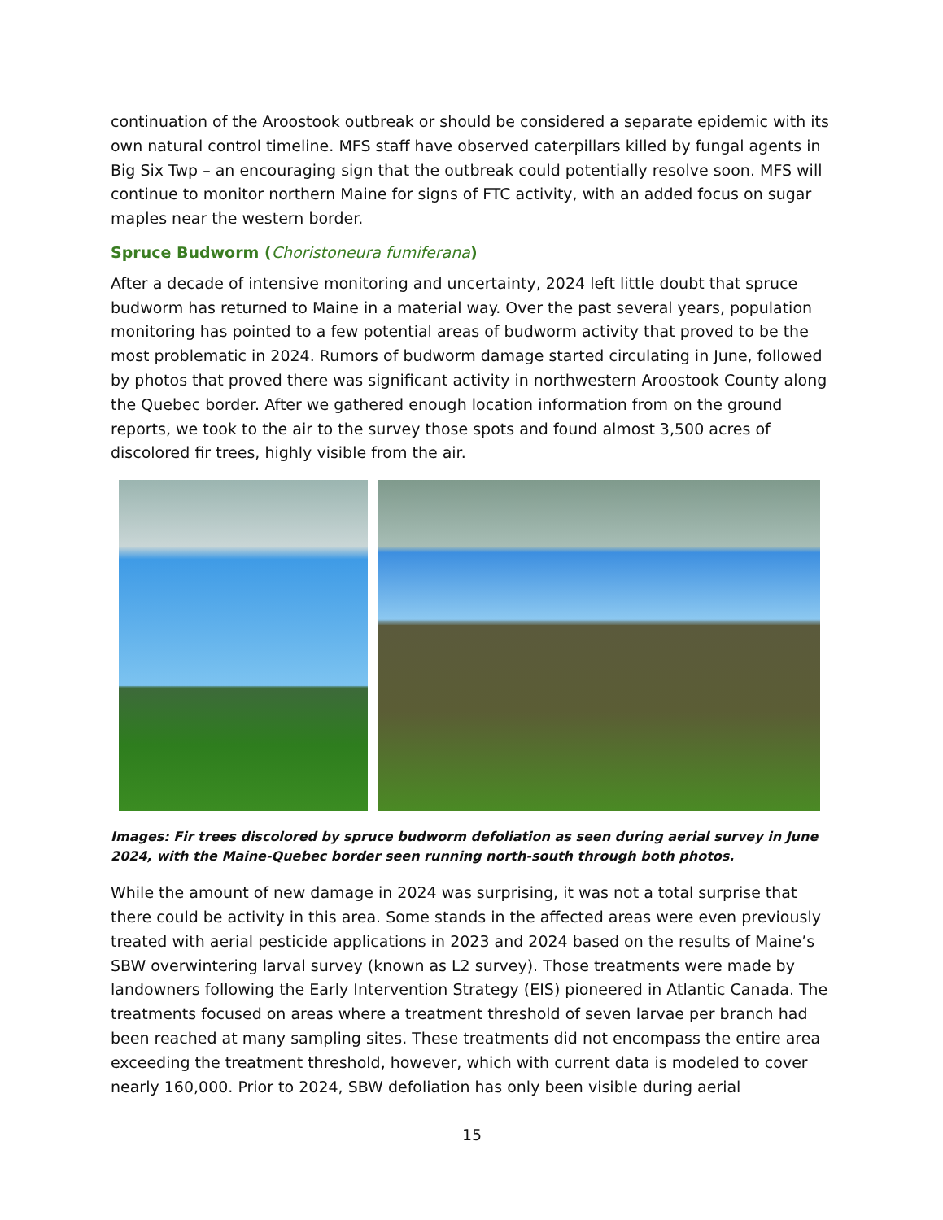continuation of the Aroostook outbreak or should be considered a separate epidemic with its own natural control timeline. MFS staff have observed caterpillars killed by fungal agents in Big Six Twp – an encouraging sign that the outbreak could potentially resolve soon. MFS will continue to monitor northern Maine for signs of FTC activity, with an added focus on sugar maples near the western border.
Spruce Budworm (Choristoneura fumiferana)
After a decade of intensive monitoring and uncertainty, 2024 left little doubt that spruce budworm has returned to Maine in a material way. Over the past several years, population monitoring has pointed to a few potential areas of budworm activity that proved to be the most problematic in 2024. Rumors of budworm damage started circulating in June, followed by photos that proved there was significant activity in northwestern Aroostook County along the Quebec border. After we gathered enough location information from on the ground reports, we took to the air to the survey those spots and found almost 3,500 acres of discolored fir trees, highly visible from the air.
Images: Fir trees discolored by spruce budworm defoliation as seen during aerial survey in June 2024, with the Maine-Quebec border seen running north-south through both photos.
While the amount of new damage in 2024 was surprising, it was not a total surprise that there could be activity in this area. Some stands in the affected areas were even previously treated with aerial pesticide applications in 2023 and 2024 based on the results of Maine’s SBW overwintering larval survey (known as L2 survey). Those treatments were made by landowners following the Early Intervention Strategy (EIS) pioneered in Atlantic Canada. The treatments focused on areas where a treatment threshold of seven larvae per branch had been reached at many sampling sites. These treatments did not encompass the entire area exceeding the treatment threshold, however, which with current data is modeled to cover nearly 160,000. Prior to 2024, SBW defoliation has only been visible during aerial
15